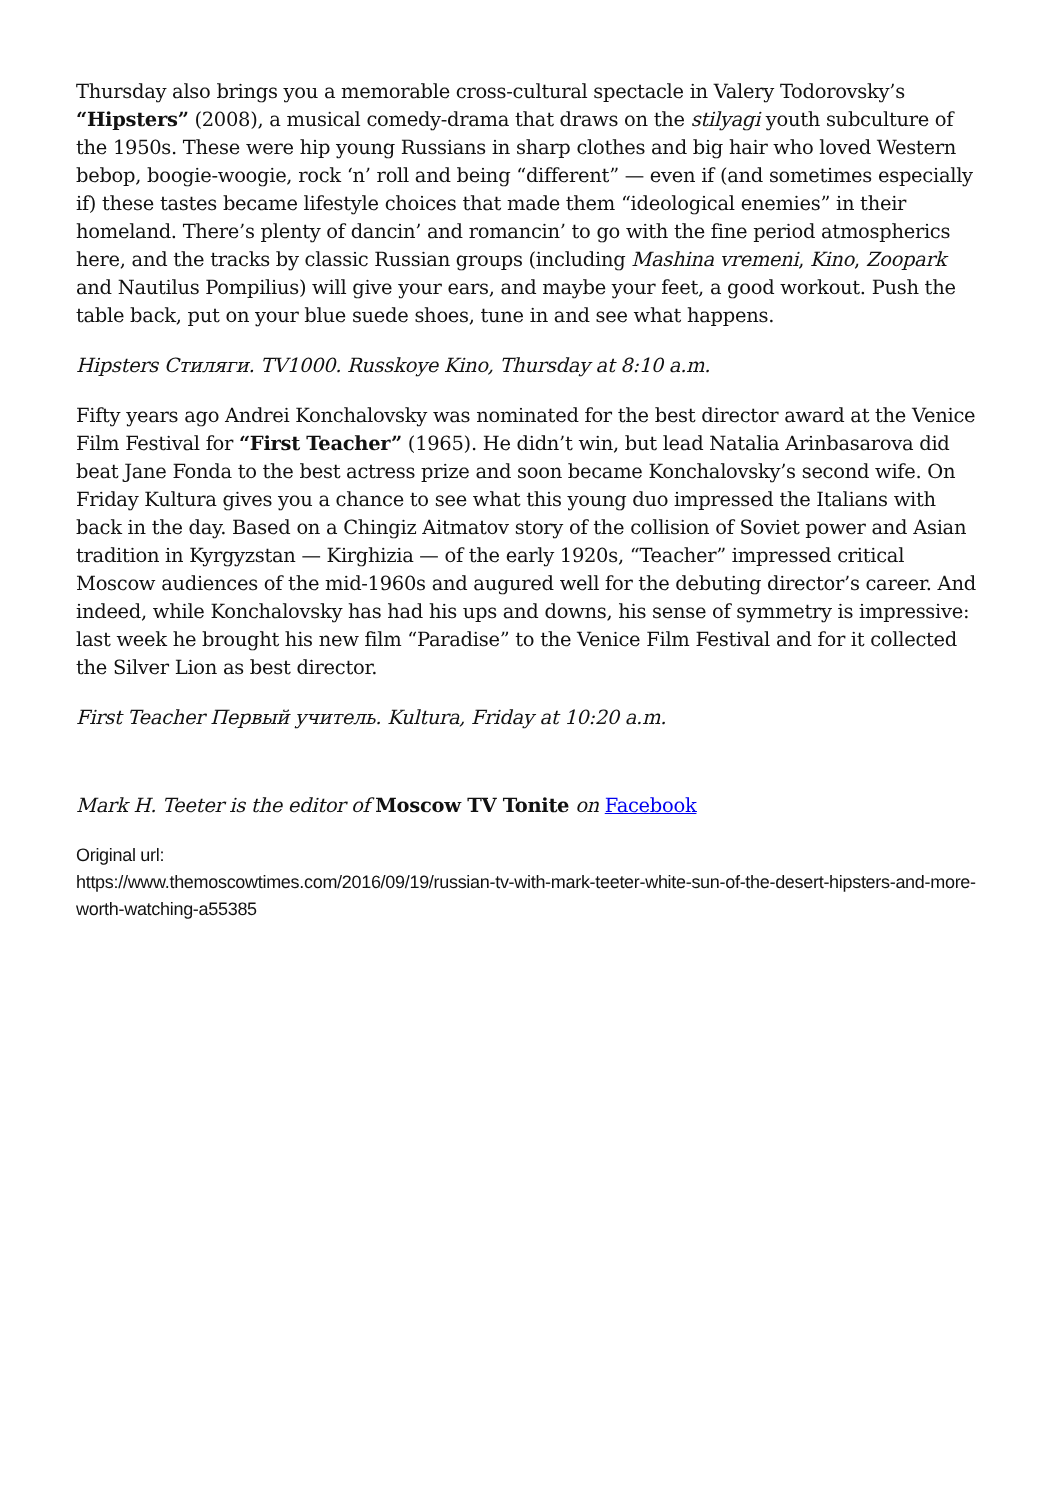Thursday also brings you a memorable cross-cultural spectacle in Valery Todorovsky’s “Hipsters” (2008), a musical comedy-drama that draws on the stilyagi youth subculture of the 1950s. These were hip young Russians in sharp clothes and big hair who loved Western bebop, boogie-woogie, rock ‘n’ roll and being “different” — even if (and sometimes especially if) these tastes became lifestyle choices that made them “ideological enemies” in their homeland. There’s plenty of dancin’ and romancin’ to go with the fine period atmospherics here, and the tracks by classic Russian groups (including Mashina vremeni, Kino, Zoopark and Nautilus Pompilius) will give your ears, and maybe your feet, a good workout. Push the table back, put on your blue suede shoes, tune in and see what happens.
Hipsters Стиляги. TV1000. Russkoye Kino, Thursday at 8:10 a.m.
Fifty years ago Andrei Konchalovsky was nominated for the best director award at the Venice Film Festival for “First Teacher” (1965). He didn’t win, but lead Natalia Arinbasarova did beat Jane Fonda to the best actress prize and soon became Konchalovsky’s second wife. On Friday Kultura gives you a chance to see what this young duo impressed the Italians with back in the day. Based on a Chingiz Aitmatov story of the collision of Soviet power and Asian tradition in Kyrgyzstan — Kirghizia — of the early 1920s, “Teacher” impressed critical Moscow audiences of the mid-1960s and augured well for the debuting director’s career. And indeed, while Konchalovsky has had his ups and downs, his sense of symmetry is impressive: last week he brought his new film “Paradise” to the Venice Film Festival and for it collected the Silver Lion as best director.
First Teacher Первый учитель. Kultura, Friday at 10:20 a.m.
Mark H. Teeter is the editor of Moscow TV Tonite on Facebook
Original url:
https://www.themoscowtimes.com/2016/09/19/russian-tv-with-mark-teeter-white-sun-of-the-desert-hipsters-and-more-worth-watching-a55385